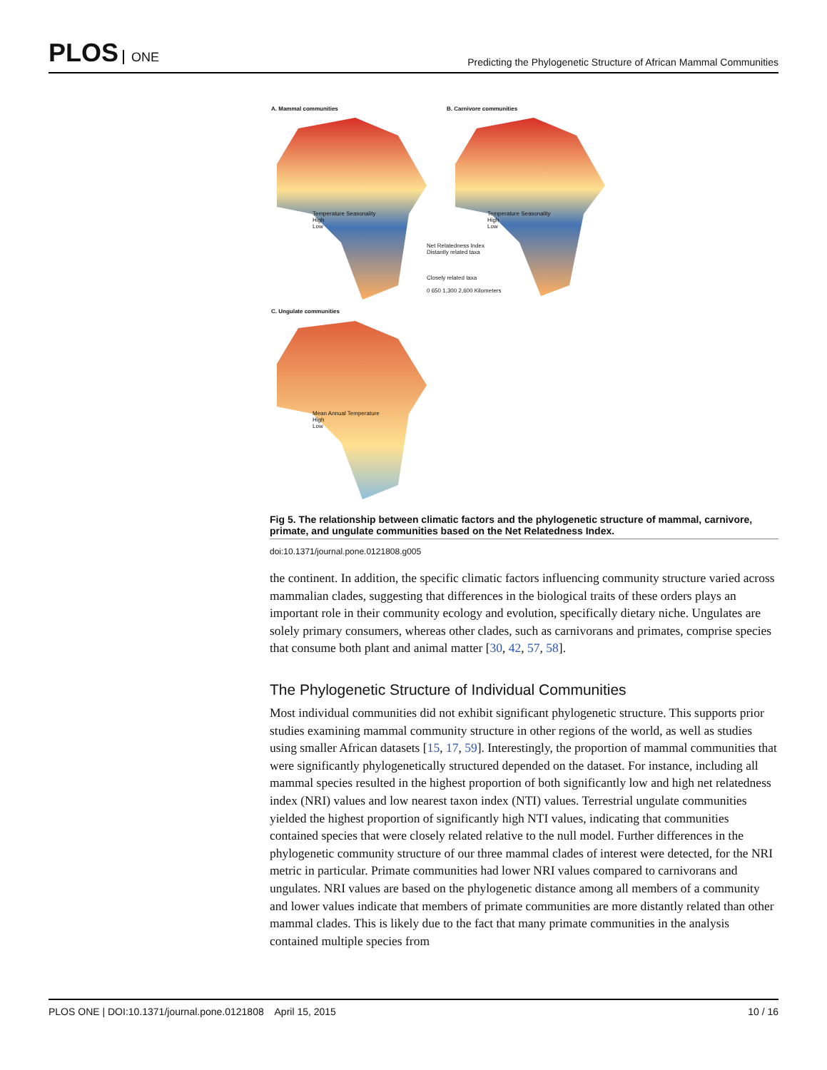PLOS ONE
Predicting the Phylogenetic Structure of African Mammal Communities
A. Mammal communities B. Carnivore communities
C. Ungulate communities
Net Relatedness Index
Distantly related taxa
Closely related taxa
0 650 1,300 2,600 Kilometers
Temperature Seasonality
High
Low
Temperature Seasonality
High
Low
Mean Annual Temperature
High
Low
Fig 5. The relationship between climatic factors and the phylogenetic structure of mammal, carnivore, primate, and ungulate communities based on the Net Relatedness Index.
doi:10.1371/journal.pone.0121808.g005
the continent. In addition, the specific climatic factors influencing community structure varied across mammalian clades, suggesting that differences in the biological traits of these orders plays an important role in their community ecology and evolution, specifically dietary niche. Ungulates are solely primary consumers, whereas other clades, such as carnivorans and primates, comprise species that consume both plant and animal matter [30, 42, 57, 58].
The Phylogenetic Structure of Individual Communities
Most individual communities did not exhibit significant phylogenetic structure. This supports prior studies examining mammal community structure in other regions of the world, as well as studies using smaller African datasets [15, 17, 59]. Interestingly, the proportion of mammal communities that were significantly phylogenetically structured depended on the dataset. For instance, including all mammal species resulted in the highest proportion of both significantly low and high net relatedness index (NRI) values and low nearest taxon index (NTI) values. Terrestrial ungulate communities yielded the highest proportion of significantly high NTI values, indicating that communities contained species that were closely related relative to the null model. Further differences in the phylogenetic community structure of our three mammal clades of interest were detected, for the NRI metric in particular. Primate communities had lower NRI values compared to carnivorans and ungulates. NRI values are based on the phylogenetic distance among all members of a community and lower values indicate that members of primate communities are more distantly related than other mammal clades. This is likely due to the fact that many primate communities in the analysis contained multiple species from
PLOS ONE | DOI:10.1371/journal.pone.0121808 April 15, 2015
10 / 16